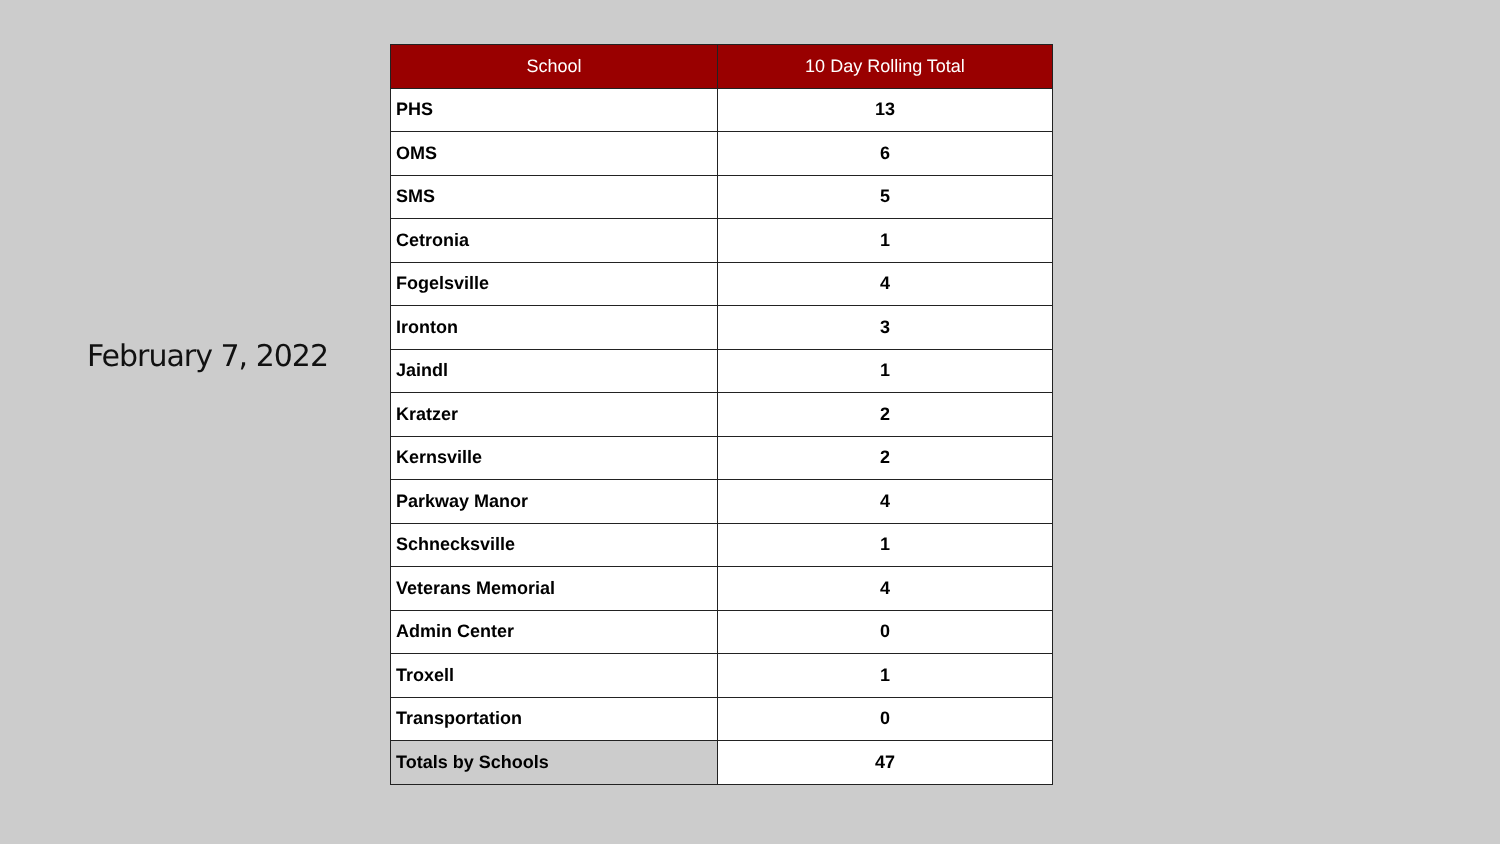February 7, 2022
| School | 10 Day Rolling Total |
| --- | --- |
| PHS | 13 |
| OMS | 6 |
| SMS | 5 |
| Cetronia | 1 |
| Fogelsville | 4 |
| Ironton | 3 |
| Jaindl | 1 |
| Kratzer | 2 |
| Kernsville | 2 |
| Parkway Manor | 4 |
| Schnecksville | 1 |
| Veterans Memorial | 4 |
| Admin Center | 0 |
| Troxell | 1 |
| Transportation | 0 |
| Totals by Schools | 47 |